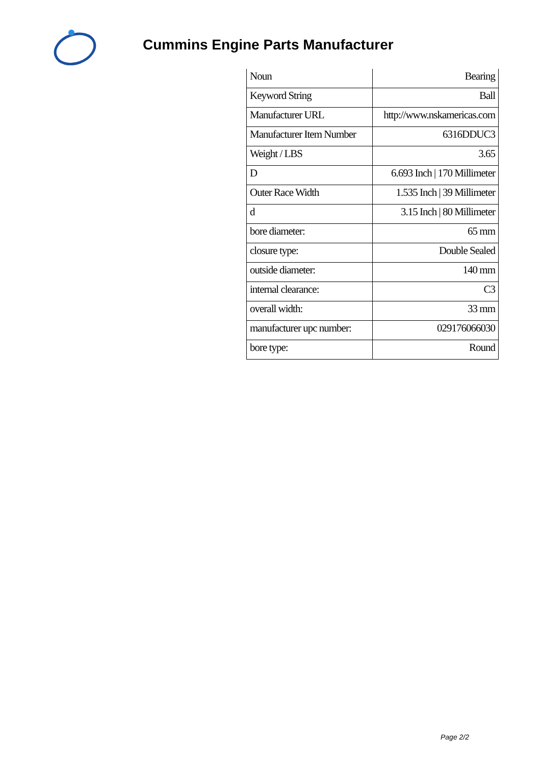Cummins Engine Parts Manufacturer
| Noun | Bearing |
| Keyword String | Ball |
| Manufacturer URL | http://www.nskamericas.com |
| Manufacturer Item Number | 6316DDUC3 |
| Weight / LBS | 3.65 |
| D | 6.693 Inch / 170 Millimeter |
| Outer Race Width | 1.535 Inch / 39 Millimeter |
| d | 3.15 Inch / 80 Millimeter |
| bore diameter: | 65 mm |
| closure type: | Double Sealed |
| outside diameter: | 140 mm |
| internal clearance: | C3 |
| overall width: | 33 mm |
| manufacturer upc number: | 029176066030 |
| bore type: | Round |
Page 2/2